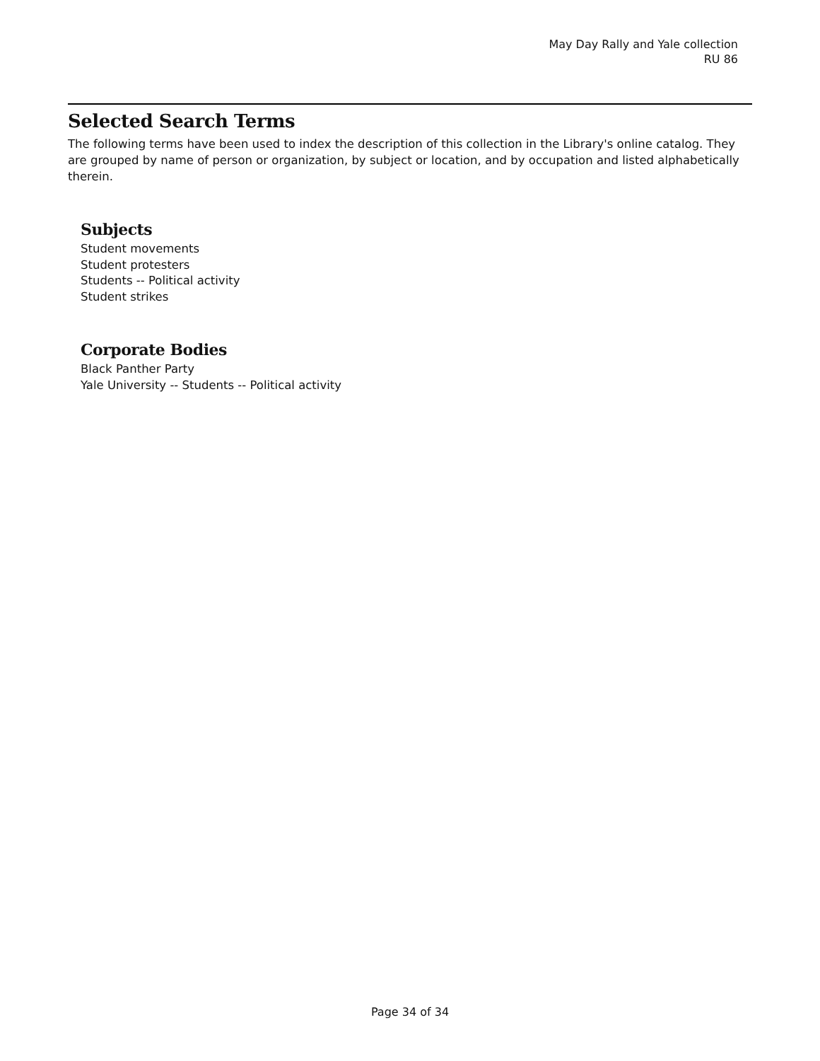May Day Rally and Yale collection
RU 86
Selected Search Terms
The following terms have been used to index the description of this collection in the Library's online catalog. They are grouped by name of person or organization, by subject or location, and by occupation and listed alphabetically therein.
Subjects
Student movements
Student protesters
Students -- Political activity
Student strikes
Corporate Bodies
Black Panther Party
Yale University -- Students -- Political activity
Page 34 of 34